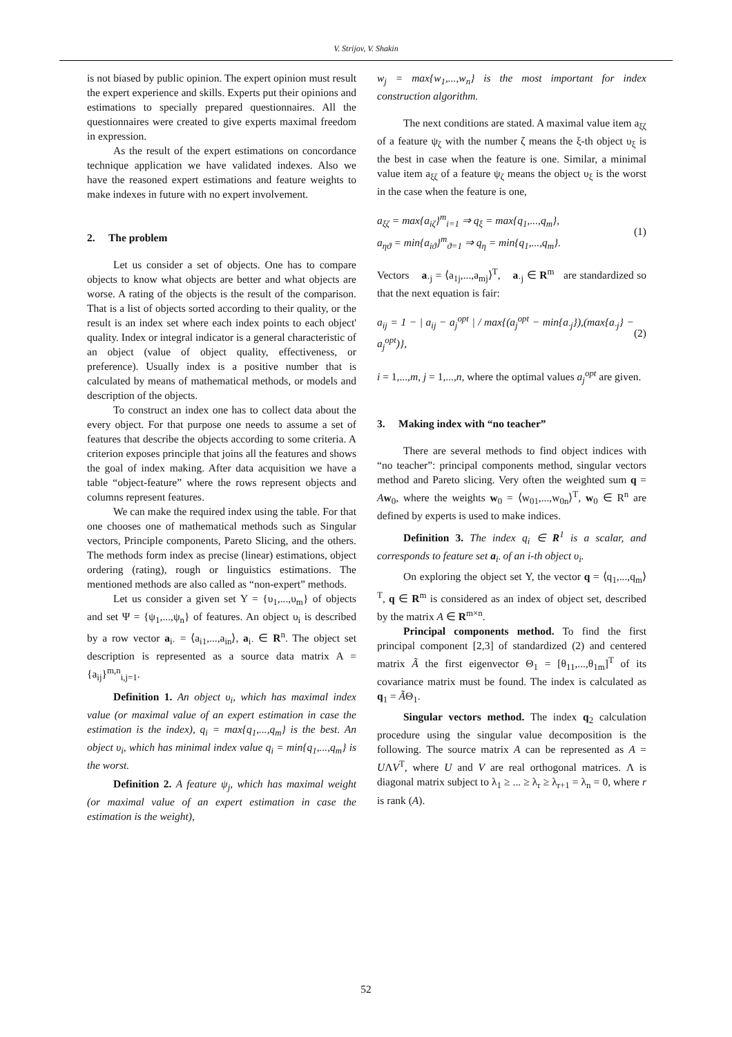V. Strijov, V. Shakin
is not biased by public opinion. The expert opinion must result the expert experience and skills. Experts put their opinions and estimations to specially prepared questionnaires. All the questionnaires were created to give experts maximal freedom in expression.
As the result of the expert estimations on concordance technique application we have validated indexes. Also we have the reasoned expert estimations and feature weights to make indexes in future with no expert involvement.
2. The problem
Let us consider a set of objects. One has to compare objects to know what objects are better and what objects are worse. A rating of the objects is the result of the comparison. That is a list of objects sorted according to their quality, or the result is an index set where each index points to each object' quality. Index or integral indicator is a general characteristic of an object (value of object quality, effectiveness, or preference). Usually index is a positive number that is calculated by means of mathematical methods, or models and description of the objects.
To construct an index one has to collect data about the every object. For that purpose one needs to assume a set of features that describe the objects according to some criteria. A criterion exposes principle that joins all the features and shows the goal of index making. After data acquisition we have a table “object-feature” where the rows represent objects and columns represent features.
We can make the required index using the table. For that one chooses one of mathematical methods such as Singular vectors, Principle components, Pareto Slicing, and the others. The methods form index as precise (linear) estimations, object ordering (rating), rough or linguistics estimations. The mentioned methods are also called as “non-expert” methods.
Let us consider a given set Υ = {υ<sub>1</sub>,...,υ<sub>m</sub>} of objects and set Ψ = {ψ<sub>1</sub>,...,ψ<sub>n</sub>} of features. An object υ<sub>i</sub> is described by a row vector a<sub>i·</sub> = ⟨a<sub>i1</sub>,...,a<sub>in</sub>⟩, a<sub>i·</sub> ∈ R<sup>n</sup>. The object set description is represented as a source data matrix A = {a<sub>ij</sub>}<sup>m,n</sup><sub>i,j=1</sub>.
Definition 1. An object υ<sub>i</sub>, which has maximal index value (or maximal value of an expert estimation in case the estimation is the index), q<sub>i</sub> = max{q<sub>1</sub>,...,q<sub>m</sub>} is the best. An object υ<sub>i</sub>, which has minimal index value q<sub>i</sub> = min{q<sub>1</sub>,...,q<sub>m</sub>} is the worst.
Definition 2. A feature ψ<sub>j</sub>, which has maximal weight (or maximal value of an expert estimation in case the estimation is the weight),
w<sub>j</sub> = max{w<sub>1</sub>,...,w<sub>n</sub>} is the most important for index construction algorithm.
The next conditions are stated. A maximal value item a<sub>ξζ</sub> of a feature ψ<sub>ζ</sub> with the number ζ means the ξ-th object υ<sub>ξ</sub> is the best in case when the feature is one. Similar, a minimal value item a<sub>ξζ</sub> of a feature ψ<sub>ζ</sub> means the object υ<sub>ξ</sub> is the worst in the case when the feature is one,
a<sub>ξζ</sub> = max{a<sub>iζ</sub>}<sup>m</sup><sub>i=1</sub> ⇒ q<sub>ξ</sub> = max{q<sub>1</sub>,...,q<sub>m</sub>},
a<sub>ηϑ</sub> = min{a<sub>iϑ</sub>}<sup>m</sup><sub>ϑ=1</sub> ⇒ q<sub>η</sub> = min{q<sub>1</sub>,...,q<sub>m</sub>}.
(1)
Vectors a<sub>·j</sub> = ⟨a<sub>1j</sub>,...,a<sub>mj</sub>⟩<sup>T</sup>, a<sub>·j</sub> ∈ R<sup>m</sup> are standardized so that the next equation is fair:
a<sub>ij</sub> = 1 − | a<sub>ij</sub> − a<sub>j</sub><sup>opt</sup> | / max{(a<sub>j</sub><sup>opt</sup> − min{a<sub>·j</sub>}),(max{a<sub>·j</sub>} − a<sub>j</sub><sup>opt</sup>)},
(2)
i = 1,...,m, j = 1,...,n, where the optimal values a<sub>j</sub><sup>opt</sup> are given.
3. Making index with “no teacher”
There are several methods to find object indices with “no teacher”: principal components method, singular vectors method and Pareto slicing. Very often the weighted sum q = Aw<sub>0</sub>, where the weights w<sub>0</sub> = ⟨w<sub>01</sub>,...,w<sub>0n</sub>⟩<sup>T</sup>, w<sub>0</sub> ∈ R<sup>n</sup> are defined by experts is used to make indices.
Definition 3. The index q<sub>i</sub> ∈ R<sup>1</sup> is a scalar, and corresponds to feature set a<sub>i·</sub> of an i-th object υ<sub>i</sub>.
On exploring the object set Υ, the vector q = ⟨q<sub>1</sub>,...,q<sub>m</sub>⟩<sup>T</sup>, q ∈ R<sup>m</sup> is considered as an index of object set, described by the matrix A ∈ R<sup>m×n</sup>.
Principal components method. To find the first principal component [2,3] of standardized (2) and centered matrix Ã the first eigenvector Θ<sub>1</sub> = [θ<sub>11</sub>,...,θ<sub>1m</sub>]<sup>T</sup> of its covariance matrix must be found. The index is calculated as q<sub>1</sub> = ÃΘ<sub>1</sub>.
Singular vectors method. The index q<sub>2</sub> calculation procedure using the singular value decomposition is the following. The source matrix A can be represented as A = UΛV<sup>T</sup>, where U and V are real orthogonal matrices. Λ is diagonal matrix subject to λ<sub>1</sub> ≥ ... ≥ λ<sub>r</sub> ≥ λ<sub>r+1</sub> = λ<sub>n</sub> = 0, where r is rank (A).
52